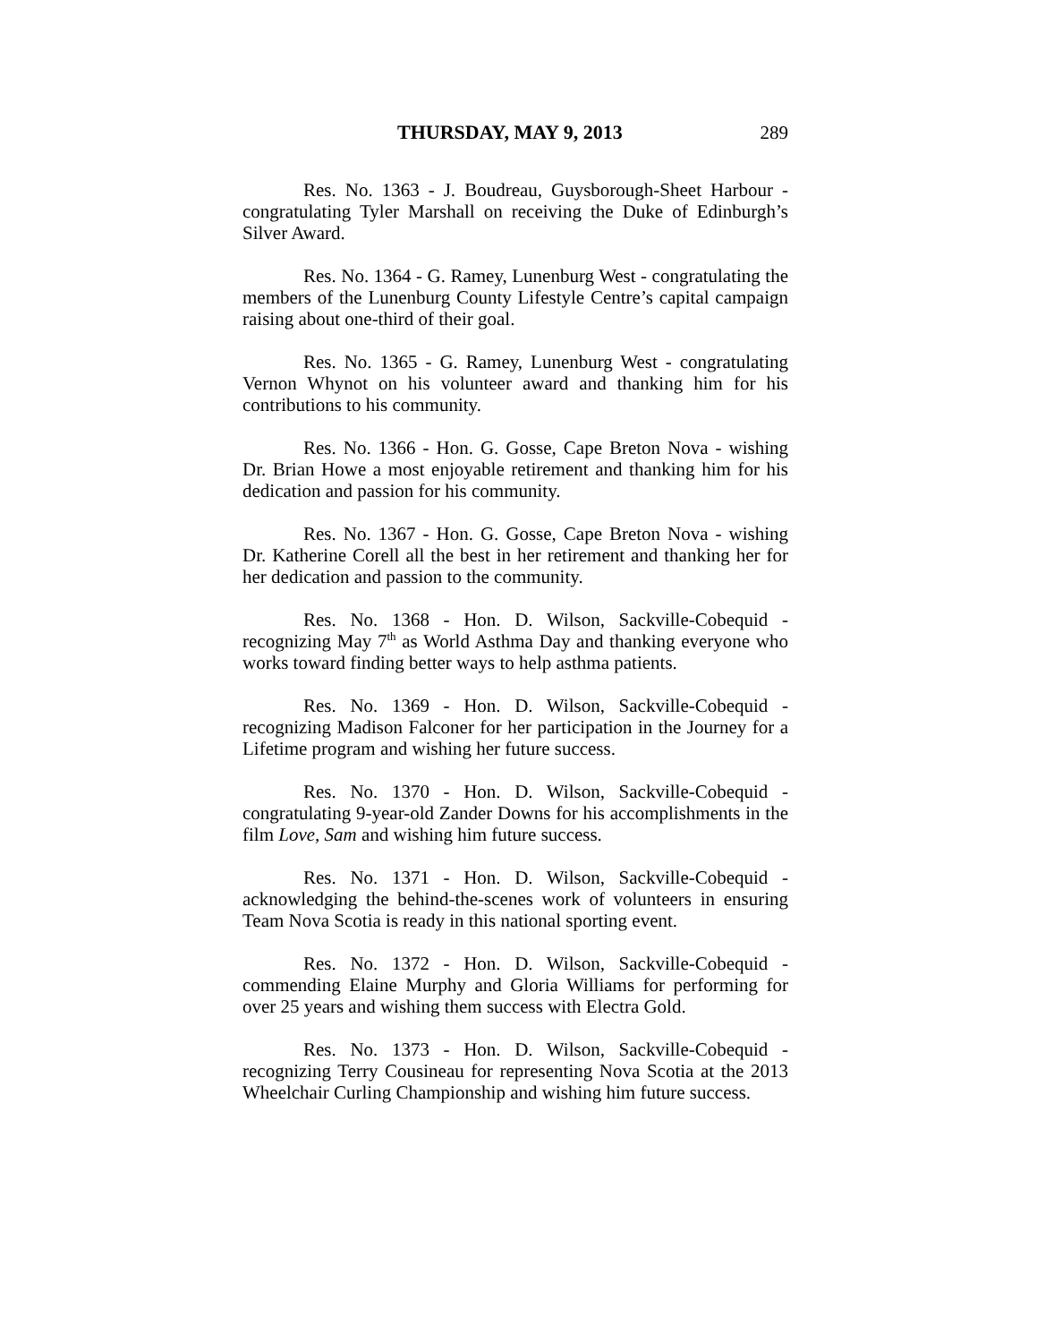THURSDAY, MAY 9, 2013 289
Res. No. 1363 - J. Boudreau, Guysborough-Sheet Harbour - congratulating Tyler Marshall on receiving the Duke of Edinburgh’s Silver Award.
Res. No. 1364 - G. Ramey, Lunenburg West - congratulating the members of the Lunenburg County Lifestyle Centre’s capital campaign raising about one-third of their goal.
Res. No. 1365 - G. Ramey, Lunenburg West - congratulating Vernon Whynot on his volunteer award and thanking him for his contributions to his community.
Res. No. 1366 - Hon. G. Gosse, Cape Breton Nova - wishing Dr. Brian Howe a most enjoyable retirement and thanking him for his dedication and passion for his community.
Res. No. 1367 - Hon. G. Gosse, Cape Breton Nova - wishing Dr. Katherine Corell all the best in her retirement and thanking her for her dedication and passion to the community.
Res. No. 1368 - Hon. D. Wilson, Sackville-Cobequid - recognizing May 7<sup>th</sup> as World Asthma Day and thanking everyone who works toward finding better ways to help asthma patients.
Res. No. 1369 - Hon. D. Wilson, Sackville-Cobequid - recognizing Madison Falconer for her participation in the Journey for a Lifetime program and wishing her future success.
Res. No. 1370 - Hon. D. Wilson, Sackville-Cobequid - congratulating 9-year-old Zander Downs for his accomplishments in the film Love, Sam and wishing him future success.
Res. No. 1371 - Hon. D. Wilson, Sackville-Cobequid - acknowledging the behind-the-scenes work of volunteers in ensuring Team Nova Scotia is ready in this national sporting event.
Res. No. 1372 - Hon. D. Wilson, Sackville-Cobequid - commending Elaine Murphy and Gloria Williams for performing for over 25 years and wishing them success with Electra Gold.
Res. No. 1373 - Hon. D. Wilson, Sackville-Cobequid - recognizing Terry Cousineau for representing Nova Scotia at the 2013 Wheelchair Curling Championship and wishing him future success.